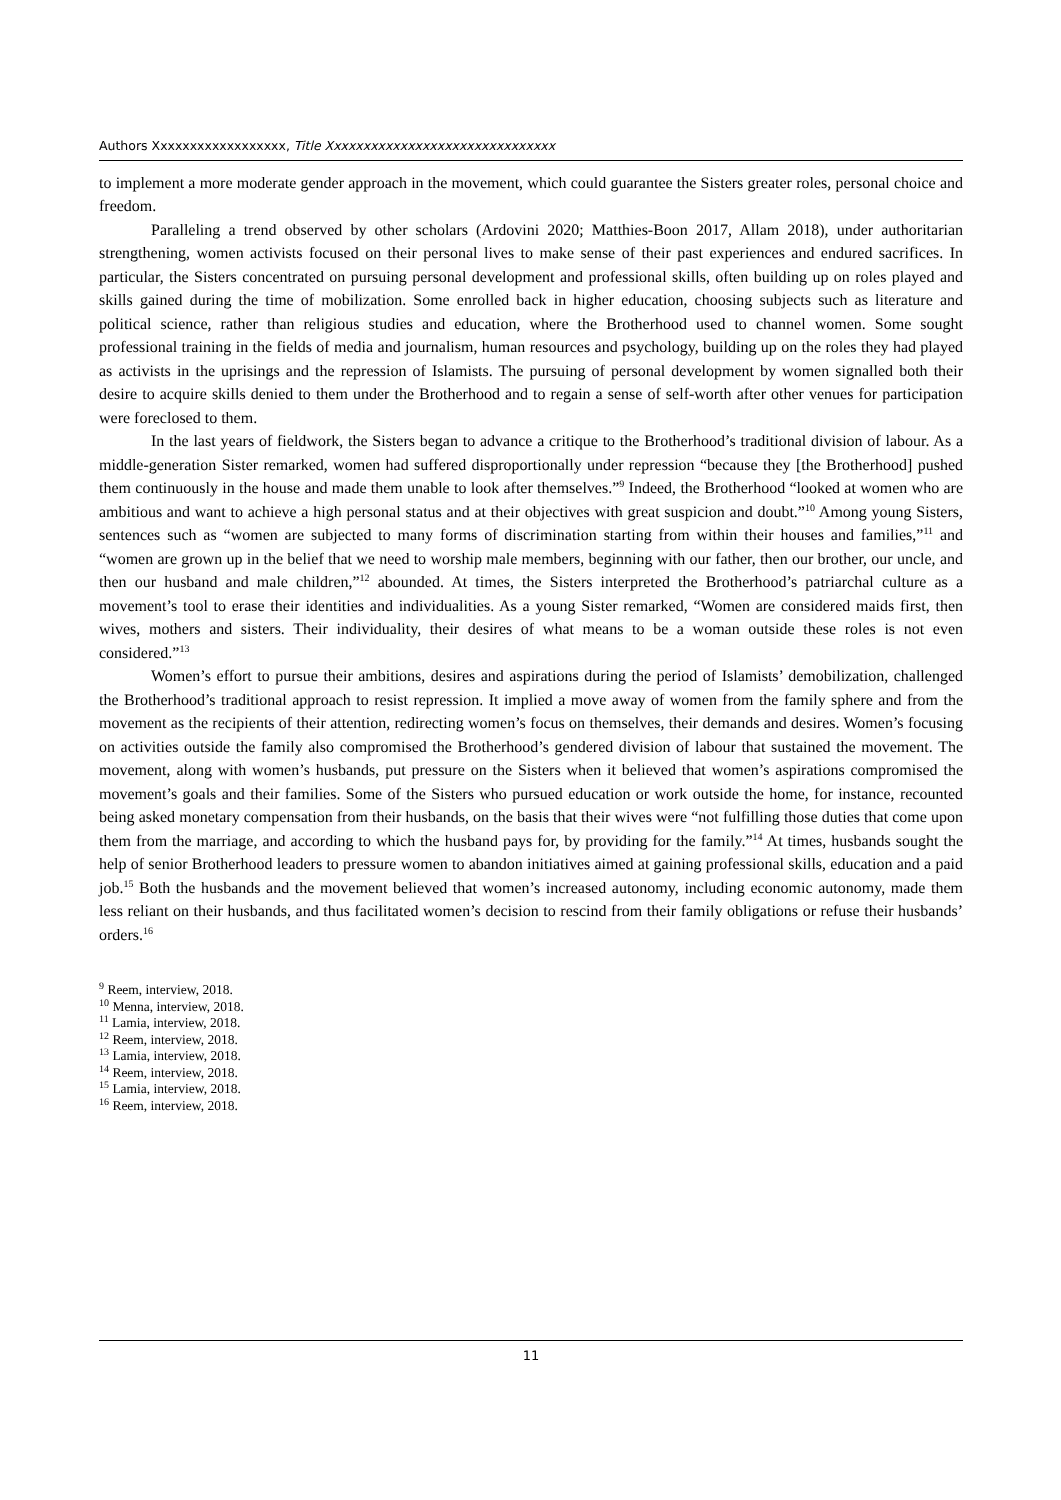Authors Xxxxxxxxxxxxxxxxxx, Title Xxxxxxxxxxxxxxxxxxxxxxxxxxxxxxx
to implement a more moderate gender approach in the movement, which could guarantee the Sisters greater roles, personal choice and freedom.
Paralleling a trend observed by other scholars (Ardovini 2020; Matthies-Boon 2017, Allam 2018), under authoritarian strengthening, women activists focused on their personal lives to make sense of their past experiences and endured sacrifices. In particular, the Sisters concentrated on pursuing personal development and professional skills, often building up on roles played and skills gained during the time of mobilization. Some enrolled back in higher education, choosing subjects such as literature and political science, rather than religious studies and education, where the Brotherhood used to channel women. Some sought professional training in the fields of media and journalism, human resources and psychology, building up on the roles they had played as activists in the uprisings and the repression of Islamists. The pursuing of personal development by women signalled both their desire to acquire skills denied to them under the Brotherhood and to regain a sense of self-worth after other venues for participation were foreclosed to them.
In the last years of fieldwork, the Sisters began to advance a critique to the Brotherhood’s traditional division of labour. As a middle-generation Sister remarked, women had suffered disproportionally under repression “because they [the Brotherhood] pushed them continuously in the house and made them unable to look after themselves.”<sup>9</sup> Indeed, the Brotherhood “looked at women who are ambitious and want to achieve a high personal status and at their objectives with great suspicion and doubt.”<sup>10</sup> Among young Sisters, sentences such as “women are subjected to many forms of discrimination starting from within their houses and families,”<sup>11</sup> and “women are grown up in the belief that we need to worship male members, beginning with our father, then our brother, our uncle, and then our husband and male children,”<sup>12</sup> abounded. At times, the Sisters interpreted the Brotherhood’s patriarchal culture as a movement’s tool to erase their identities and individualities. As a young Sister remarked, “Women are considered maids first, then wives, mothers and sisters. Their individuality, their desires of what means to be a woman outside these roles is not even considered.”<sup>13</sup>
Women’s effort to pursue their ambitions, desires and aspirations during the period of Islamists’ demobilization, challenged the Brotherhood’s traditional approach to resist repression. It implied a move away of women from the family sphere and from the movement as the recipients of their attention, redirecting women’s focus on themselves, their demands and desires. Women’s focusing on activities outside the family also compromised the Brotherhood’s gendered division of labour that sustained the movement. The movement, along with women’s husbands, put pressure on the Sisters when it believed that women’s aspirations compromised the movement’s goals and their families. Some of the Sisters who pursued education or work outside the home, for instance, recounted being asked monetary compensation from their husbands, on the basis that their wives were “not fulfilling those duties that come upon them from the marriage, and according to which the husband pays for, by providing for the family.”<sup>14</sup> At times, husbands sought the help of senior Brotherhood leaders to pressure women to abandon initiatives aimed at gaining professional skills, education and a paid job.<sup>15</sup> Both the husbands and the movement believed that women’s increased autonomy, including economic autonomy, made them less reliant on their husbands, and thus facilitated women’s decision to rescind from their family obligations or refuse their husbands’ orders.<sup>16</sup>
<sup>9</sup> Reem, interview, 2018.
<sup>10</sup> Menna, interview, 2018.
<sup>11</sup> Lamia, interview, 2018.
<sup>12</sup> Reem, interview, 2018.
<sup>13</sup> Lamia, interview, 2018.
<sup>14</sup> Reem, interview, 2018.
<sup>15</sup> Lamia, interview, 2018.
<sup>16</sup> Reem, interview, 2018.
11